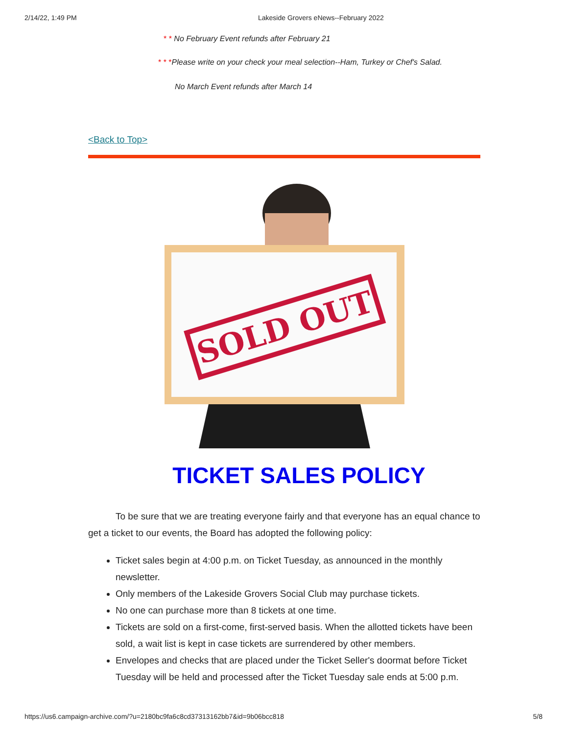2/14/22, 1:49 PM Lakeside Grovers eNews--February 2022
* * No February Event refunds after February 21
* * *Please write on your check your meal selection--Ham, Turkey or Chef's Salad.
No March Event refunds after March 14
<Back to Top>
SOLD OUT
TICKET SALES POLICY
To be sure that we are treating everyone fairly and that everyone has an equal chance to get a ticket to our events, the Board has adopted the following policy:
Ticket sales begin at 4:00 p.m. on Ticket Tuesday, as announced in the monthly newsletter.
Only members of the Lakeside Grovers Social Club may purchase tickets.
No one can purchase more than 8 tickets at one time.
Tickets are sold on a first-come, first-served basis. When the allotted tickets have been sold, a wait list is kept in case tickets are surrendered by other members.
Envelopes and checks that are placed under the Ticket Seller's doormat before Ticket Tuesday will be held and processed after the Ticket Tuesday sale ends at 5:00 p.m.
https://us6.campaign-archive.com/?u=2180bc9fa6c8cd37313162bb7&id=9b06bcc818 5/8